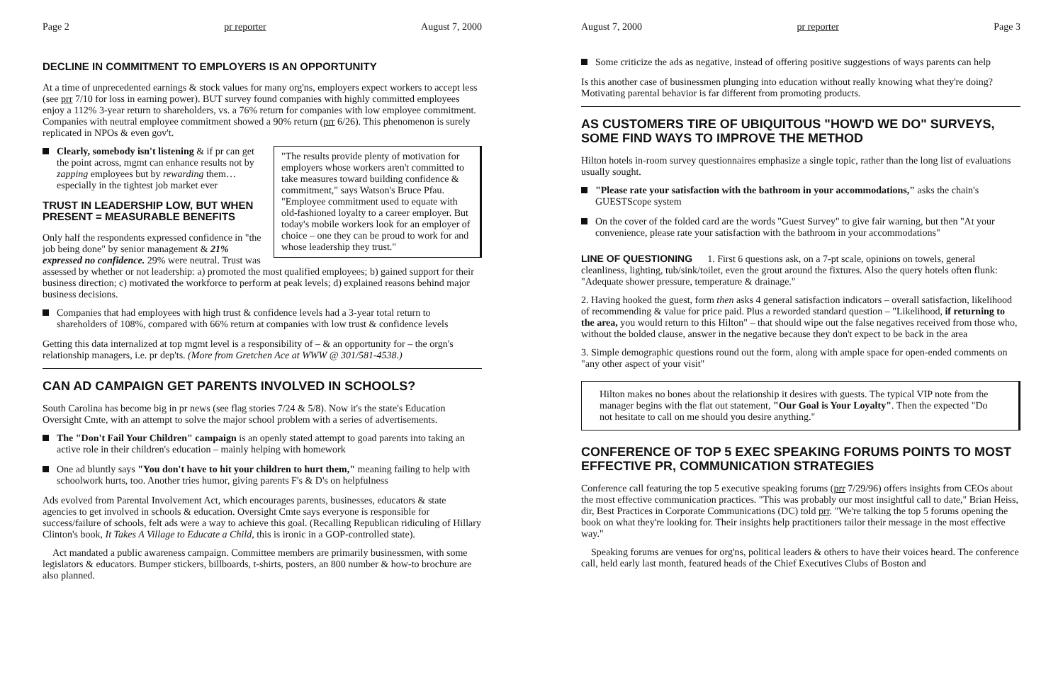Page 2 pr reporter August 7, 2000
DECLINE IN COMMITMENT TO EMPLOYERS IS AN OPPORTUNITY
At a time of unprecedented earnings & stock values for many org'ns, employers expect workers to accept less (see prr 7/10 for loss in earning power). BUT survey found companies with highly committed employees enjoy a 112% 3-year return to shareholders, vs. a 76% return for companies with low employee commitment. Companies with neutral employee commitment showed a 90% return (prr 6/26). This phenomenon is surely replicated in NPOs & even gov't.
"The results provide plenty of motivation for employers whose workers aren't committed to take measures toward building confidence & commitment," says Watson's Bruce Pfau. "Employee commitment used to equate with old-fashioned loyalty to a career employer. But today's mobile workers look for an employer of choice – one they can be proud to work for and whose leadership they trust."
Clearly, somebody isn't listening & if pr can get the point across, mgmt can enhance results not by zapping employees but by rewarding them… especially in the tightest job market ever
TRUST IN LEADERSHIP LOW, BUT WHEN PRESENT = MEASURABLE BENEFITS
Only half the respondents expressed confidence in "the job being done" by senior management & 21% expressed no confidence. 29% were neutral. Trust was assessed by whether or not leadership: a) promoted the most qualified employees; b) gained support for their business direction; c) motivated the workforce to perform at peak levels; d) explained reasons behind major business decisions.
Companies that had employees with high trust & confidence levels had a 3-year total return to shareholders of 108%, compared with 66% return at companies with low trust & confidence levels
Getting this data internalized at top mgmt level is a responsibility of – & an opportunity for – the orgn's relationship managers, i.e. pr dep'ts. (More from Gretchen Ace at WWW @ 301/581-4538.)
CAN AD CAMPAIGN GET PARENTS INVOLVED IN SCHOOLS?
South Carolina has become big in pr news (see flag stories 7/24 & 5/8). Now it's the state's Education Oversight Cmte, with an attempt to solve the major school problem with a series of advertisements.
The "Don't Fail Your Children" campaign is an openly stated attempt to goad parents into taking an active role in their children's education – mainly helping with homework
One ad bluntly says "You don't have to hit your children to hurt them," meaning failing to help with schoolwork hurts, too. Another tries humor, giving parents F's & D's on helpfulness
Ads evolved from Parental Involvement Act, which encourages parents, businesses, educators & state agencies to get involved in schools & education. Oversight Cmte says everyone is responsible for success/failure of schools, felt ads were a way to achieve this goal. (Recalling Republican ridiculing of Hillary Clinton's book, It Takes A Village to Educate a Child, this is ironic in a GOP-controlled state).
Act mandated a public awareness campaign. Committee members are primarily businessmen, with some legislators & educators. Bumper stickers, billboards, t-shirts, posters, an 800 number & how-to brochure are also planned.
August 7, 2000 pr reporter Page 3
Some criticize the ads as negative, instead of offering positive suggestions of ways parents can help
Is this another case of businessmen plunging into education without really knowing what they're doing? Motivating parental behavior is far different from promoting products.
AS CUSTOMERS TIRE OF UBIQUITOUS "HOW'D WE DO" SURVEYS, SOME FIND WAYS TO IMPROVE THE METHOD
Hilton hotels in-room survey questionnaires emphasize a single topic, rather than the long list of evaluations usually sought.
"Please rate your satisfaction with the bathroom in your accommodations," asks the chain's GUESTScope system
On the cover of the folded card are the words "Guest Survey" to give fair warning, but then "At your convenience, please rate your satisfaction with the bathroom in your accommodations"
LINE OF QUESTIONING 1. First 6 questions ask, on a 7-pt scale, opinions on towels, general cleanliness, lighting, tub/sink/toilet, even the grout around the fixtures. Also the query hotels often flunk: "Adequate shower pressure, temperature & drainage."
2. Having hooked the guest, form then asks 4 general satisfaction indicators – overall satisfaction, likelihood of recommending & value for price paid. Plus a reworded standard question – "Likelihood, if returning to the area, you would return to this Hilton" – that should wipe out the false negatives received from those who, without the bolded clause, answer in the negative because they don't expect to be back in the area
3. Simple demographic questions round out the form, along with ample space for open-ended comments on "any other aspect of your visit"
Hilton makes no bones about the relationship it desires with guests. The typical VIP note from the manager begins with the flat out statement, "Our Goal is Your Loyalty". Then the expected "Do not hesitate to call on me should you desire anything."
CONFERENCE OF TOP 5 EXEC SPEAKING FORUMS POINTS TO MOST EFFECTIVE PR, COMMUNICATION STRATEGIES
Conference call featuring the top 5 executive speaking forums (prr 7/29/96) offers insights from CEOs about the most effective communication practices. "This was probably our most insightful call to date," Brian Heiss, dir, Best Practices in Corporate Communications (DC) told prr. "We're talking the top 5 forums opening the book on what they're looking for. Their insights help practitioners tailor their message in the most effective way."
Speaking forums are venues for org'ns, political leaders & others to have their voices heard. The conference call, held early last month, featured heads of the Chief Executives Clubs of Boston and